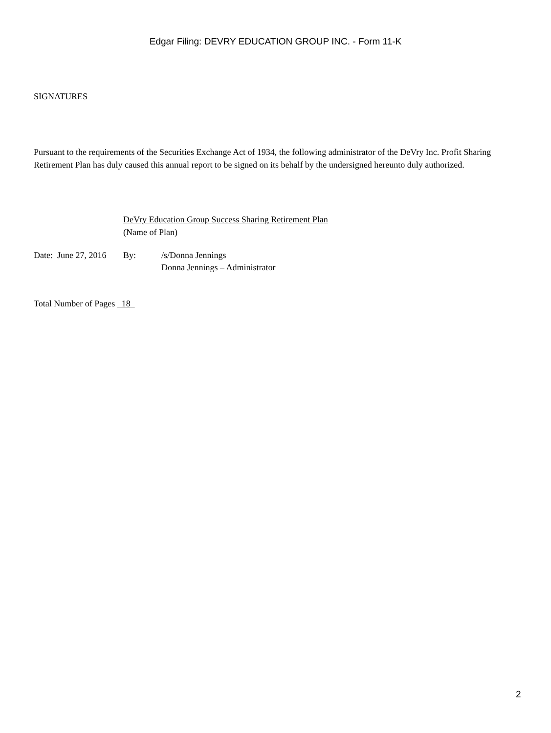Edgar Filing: DEVRY EDUCATION GROUP INC. - Form 11-K
SIGNATURES
Pursuant to the requirements of the Securities Exchange Act of 1934, the following administrator of the DeVry Inc. Profit Sharing Retirement Plan has duly caused this annual report to be signed on its behalf by the undersigned hereunto duly authorized.
DeVry Education Group Success Sharing Retirement Plan
(Name of Plan)
| Date: June 27, 2016 | By: | /s/Donna Jennings Donna Jennings – Administrator |
Total Number of Pages 18
2